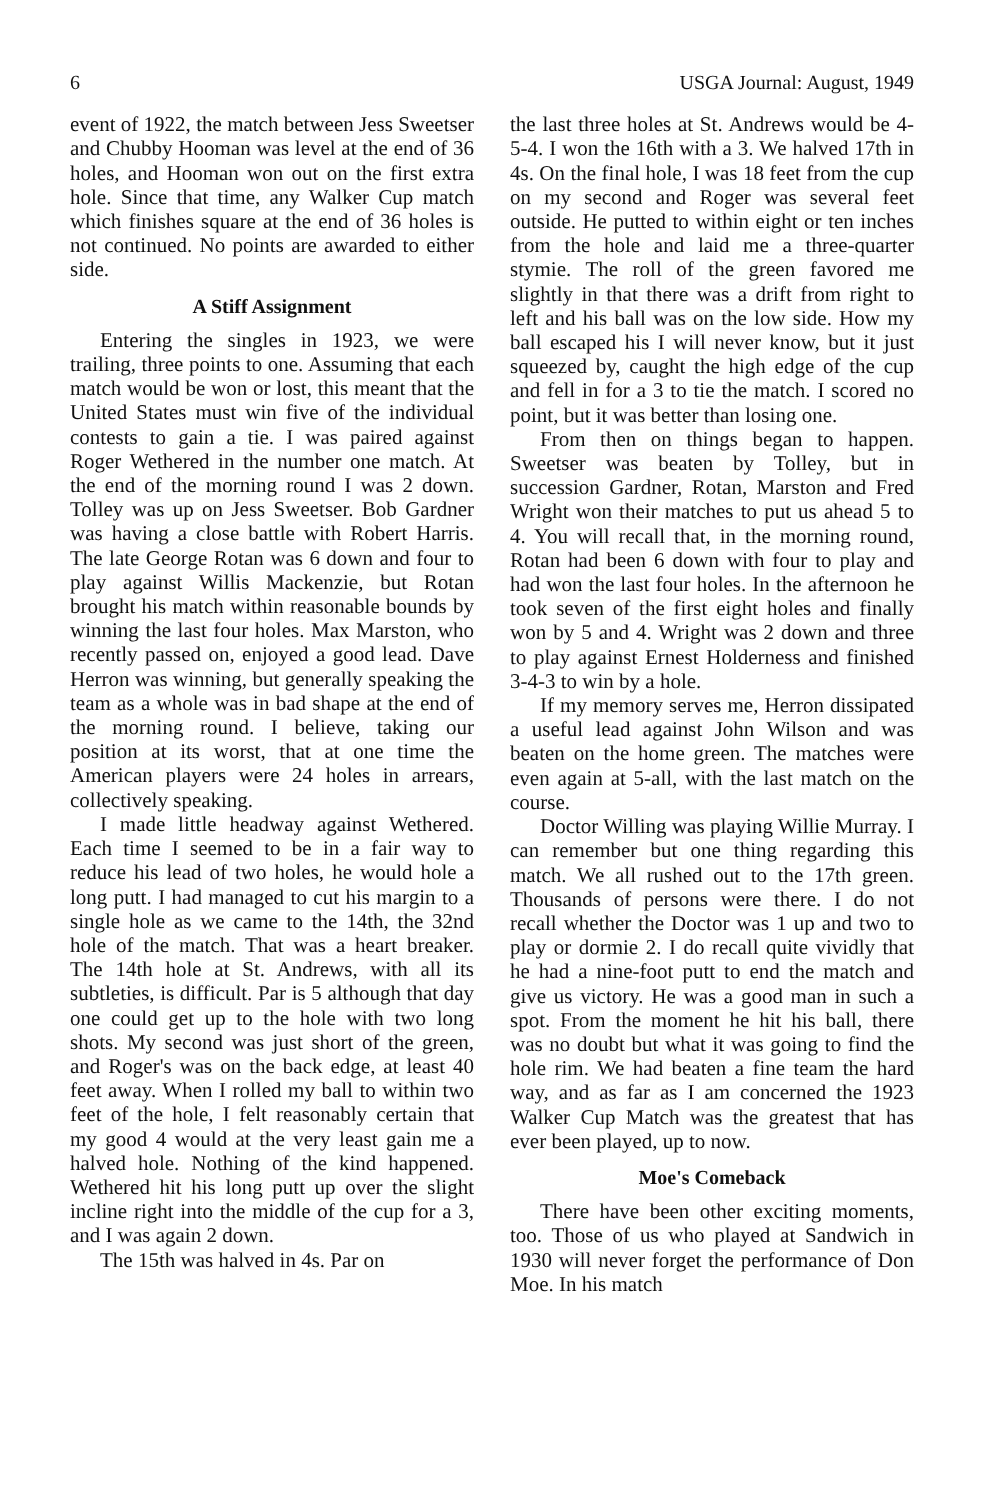6 USGA Journal: August, 1949
event of 1922, the match between Jess Sweetser and Chubby Hooman was level at the end of 36 holes, and Hooman won out on the first extra hole. Since that time, any Walker Cup match which finishes square at the end of 36 holes is not continued. No points are awarded to either side.
A Stiff Assignment
Entering the singles in 1923, we were trailing, three points to one. Assuming that each match would be won or lost, this meant that the United States must win five of the individual contests to gain a tie. I was paired against Roger Wethered in the number one match. At the end of the morning round I was 2 down. Tolley was up on Jess Sweetser. Bob Gardner was having a close battle with Robert Harris. The late George Rotan was 6 down and four to play against Willis Mackenzie, but Rotan brought his match within reasonable bounds by winning the last four holes. Max Marston, who recently passed on, enjoyed a good lead. Dave Herron was winning, but generally speaking the team as a whole was in bad shape at the end of the morning round. I believe, taking our position at its worst, that at one time the American players were 24 holes in arrears, collectively speaking.
I made little headway against Wethered. Each time I seemed to be in a fair way to reduce his lead of two holes, he would hole a long putt. I had managed to cut his margin to a single hole as we came to the 14th, the 32nd hole of the match. That was a heart breaker. The 14th hole at St. Andrews, with all its subtleties, is difficult. Par is 5 although that day one could get up to the hole with two long shots. My second was just short of the green, and Roger's was on the back edge, at least 40 feet away. When I rolled my ball to within two feet of the hole, I felt reasonably certain that my good 4 would at the very least gain me a halved hole. Nothing of the kind happened. Wethered hit his long putt up over the slight incline right into the middle of the cup for a 3, and I was again 2 down.
The 15th was halved in 4s. Par on
the last three holes at St. Andrews would be 4-5-4. I won the 16th with a 3. We halved 17th in 4s. On the final hole, I was 18 feet from the cup on my second and Roger was several feet outside. He putted to within eight or ten inches from the hole and laid me a three-quarter stymie. The roll of the green favored me slightly in that there was a drift from right to left and his ball was on the low side. How my ball escaped his I will never know, but it just squeezed by, caught the high edge of the cup and fell in for a 3 to tie the match. I scored no point, but it was better than losing one.
From then on things began to happen. Sweetser was beaten by Tolley, but in succession Gardner, Rotan, Marston and Fred Wright won their matches to put us ahead 5 to 4. You will recall that, in the morning round, Rotan had been 6 down with four to play and had won the last four holes. In the afternoon he took seven of the first eight holes and finally won by 5 and 4. Wright was 2 down and three to play against Ernest Holderness and finished 3-4-3 to win by a hole.
If my memory serves me, Herron dissipated a useful lead against John Wilson and was beaten on the home green. The matches were even again at 5-all, with the last match on the course.
Doctor Willing was playing Willie Murray. I can remember but one thing regarding this match. We all rushed out to the 17th green. Thousands of persons were there. I do not recall whether the Doctor was 1 up and two to play or dormie 2. I do recall quite vividly that he had a nine-foot putt to end the match and give us victory. He was a good man in such a spot. From the moment he hit his ball, there was no doubt but what it was going to find the hole rim. We had beaten a fine team the hard way, and as far as I am concerned the 1923 Walker Cup Match was the greatest that has ever been played, up to now.
Moe's Comeback
There have been other exciting moments, too. Those of us who played at Sandwich in 1930 will never forget the performance of Don Moe. In his match